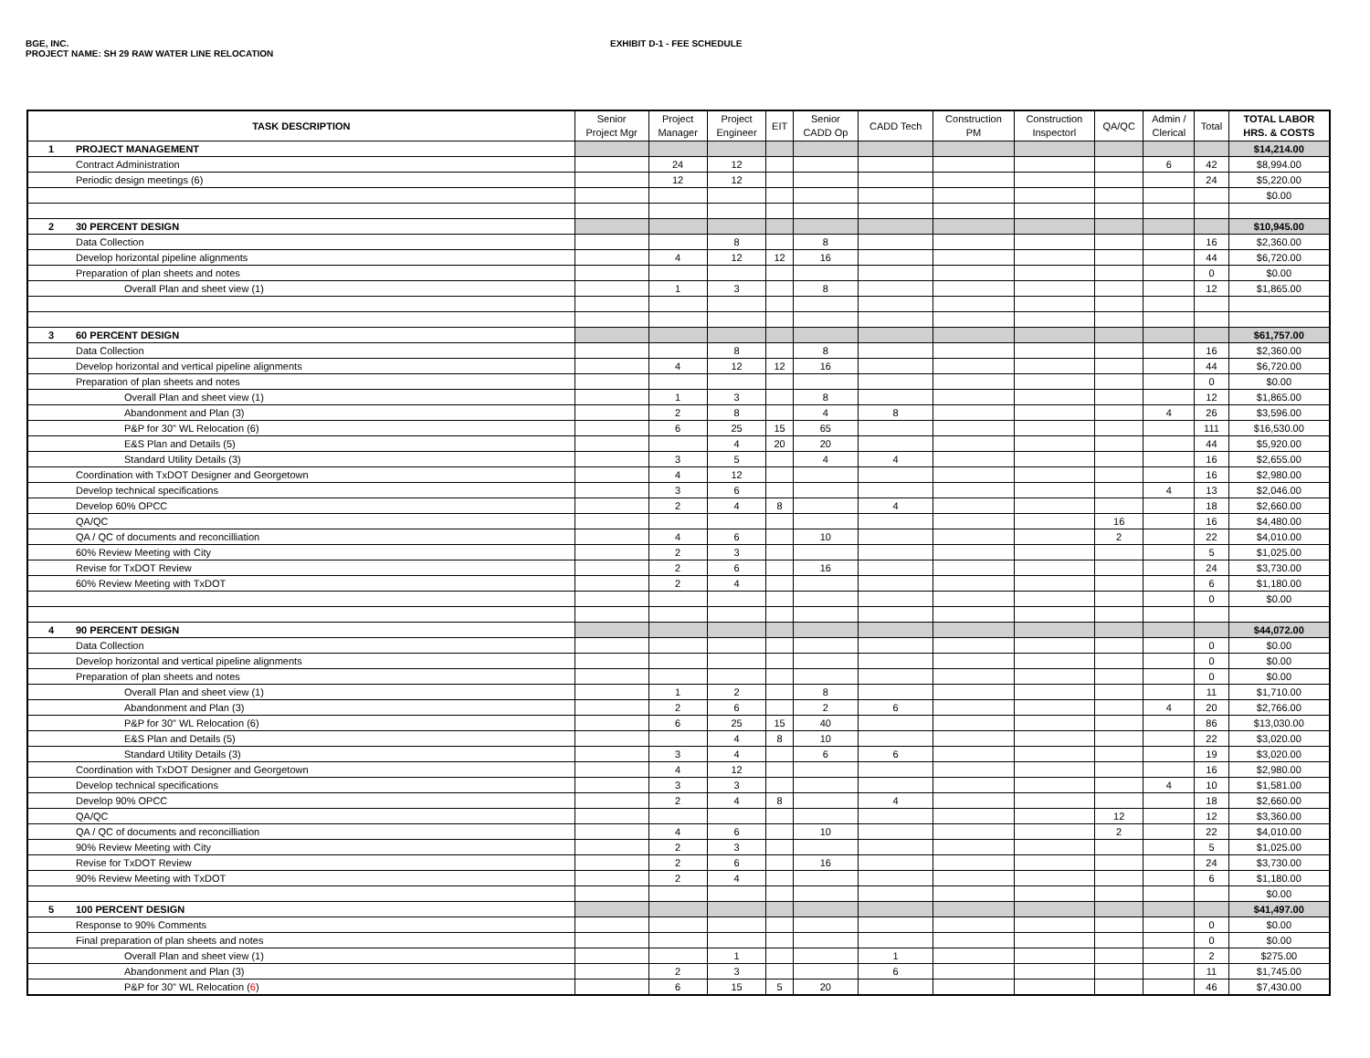BGE, INC. EXHIBIT D-1 - FEE SCHEDULE
PROJECT NAME: SH 29 RAW WATER LINE RELOCATION
| TASK DESCRIPTION | | Senior Project Mgr | Project Manager | Project Engineer | EIT | Senior CADD Op | CADD Tech | Construction PM | Construction Inspectorl | QA/QC | Admin / Clerical | Total | TOTAL LABOR HRS. & COSTS |
| --- | --- | --- | --- | --- | --- | --- | --- | --- | --- | --- | --- | --- | --- |
| 1 | PROJECT MANAGEMENT | | | | | | | | | | | | $14,214.00 |
| | Contract Administration | | 24 | 12 | | | | | | | 6 | 42 | $8,994.00 |
| | Periodic design meetings (6) | | 12 | 12 | | | | | | | | 24 | $5,220.00 |
| | | | | | | | | | | | | | $0.00 |
| 2 | 30 PERCENT DESIGN | | | | | | | | | | | | $10,945.00 |
| | Data Collection | | | 8 | | 8 | | | | | | 16 | $2,360.00 |
| | Develop horizontal pipeline alignments | | 4 | 12 | 12 | 16 | | | | | | 44 | $6,720.00 |
| | Preparation of plan sheets and notes | | | | | | | | | | | 0 | $0.00 |
| | Overall Plan and sheet view (1) | | 1 | 3 | | 8 | | | | | | 12 | $1,865.00 |
| 3 | 60 PERCENT DESIGN | | | | | | | | | | | | $61,757.00 |
| | Data Collection | | | 8 | | 8 | | | | | | 16 | $2,360.00 |
| | Develop horizontal and vertical pipeline alignments | | 4 | 12 | 12 | 16 | | | | | | 44 | $6,720.00 |
| | Preparation of plan sheets and notes | | | | | | | | | | | 0 | $0.00 |
| | Overall Plan and sheet view (1) | | 1 | 3 | | 8 | | | | | | 12 | $1,865.00 |
| | Abandonment and Plan (3) | | 2 | 8 | | 4 | 8 | | | | 4 | 26 | $3,596.00 |
| | P&P for 30" WL Relocation (6) | | 6 | 25 | 15 | 65 | | | | | | 111 | $16,530.00 |
| | E&S Plan and Details (5) | | | 4 | 20 | 20 | | | | | | 44 | $5,920.00 |
| | Standard Utility Details (3) | | 3 | 5 | | 4 | 4 | | | | | 16 | $2,655.00 |
| | Coordination with TxDOT Designer and Georgetown | | 4 | 12 | | | | | | | | 16 | $2,980.00 |
| | Develop technical specifications | | 3 | 6 | | | | | | | 4 | 13 | $2,046.00 |
| | Develop 60% OPCC | | 2 | 4 | 8 | | 4 | | | | | 18 | $2,660.00 |
| | QA/QC | | | | | | | | | 16 | | 16 | $4,480.00 |
| | QA / QC of documents and reconcilliation | | 4 | 6 | | 10 | | | | 2 | | 22 | $4,010.00 |
| | 60% Review Meeting with City | | 2 | 3 | | | | | | | | 5 | $1,025.00 |
| | Revise for TxDOT Review | | 2 | 6 | | 16 | | | | | | 24 | $3,730.00 |
| | 60% Review Meeting with TxDOT | | 2 | 4 | | | | | | | | 6 | $1,180.00 |
| | | | | | | | | | | | | 0 | $0.00 |
| 4 | 90 PERCENT DESIGN | | | | | | | | | | | | $44,072.00 |
| | Data Collection | | | | | | | | | | | 0 | $0.00 |
| | Develop horizontal and vertical pipeline alignments | | | | | | | | | | | 0 | $0.00 |
| | Preparation of plan sheets and notes | | | | | | | | | | | 0 | $0.00 |
| | Overall Plan and sheet view (1) | | 1 | 2 | | 8 | | | | | | 11 | $1,710.00 |
| | Abandonment and Plan (3) | | 2 | 6 | | 2 | 6 | | | | 4 | 20 | $2,766.00 |
| | P&P for 30" WL Relocation (6) | | 6 | 25 | 15 | 40 | | | | | | 86 | $13,030.00 |
| | E&S Plan and Details (5) | | | 4 | 8 | 10 | | | | | | 22 | $3,020.00 |
| | Standard Utility Details (3) | | 3 | 4 | | 6 | 6 | | | | | 19 | $3,020.00 |
| | Coordination with TxDOT Designer and Georgetown | | 4 | 12 | | | | | | | | 16 | $2,980.00 |
| | Develop technical specifications | | 3 | 3 | | | | | | | 4 | 10 | $1,581.00 |
| | Develop 90% OPCC | | 2 | 4 | 8 | | 4 | | | | | 18 | $2,660.00 |
| | QA/QC | | | | | | | | | 12 | | 12 | $3,360.00 |
| | QA / QC of documents and reconcilliation | | 4 | 6 | | 10 | | | | 2 | | 22 | $4,010.00 |
| | 90% Review Meeting with City | | 2 | 3 | | | | | | | | 5 | $1,025.00 |
| | Revise for TxDOT Review | | 2 | 6 | | 16 | | | | | | 24 | $3,730.00 |
| | 90% Review Meeting with TxDOT | | 2 | 4 | | | | | | | | 6 | $1,180.00 |
| | | | | | | | | | | | | | $0.00 |
| 5 | 100 PERCENT DESIGN | | | | | | | | | | | | $41,497.00 |
| | Response to 90% Comments | | | | | | | | | | | 0 | $0.00 |
| | Final preparation of plan sheets and notes | | | | | | | | | | | 0 | $0.00 |
| | Overall Plan and sheet view (1) | | | 1 | | | 1 | | | | | 2 | $275.00 |
| | Abandonment and Plan (3) | | 2 | 3 | | | 6 | | | | | 11 | $1,745.00 |
| | P&P for 30" WL Relocation ( 6 ) | | 6 | 15 | 5 | 20 | | | | | | 46 | $7,430.00 |